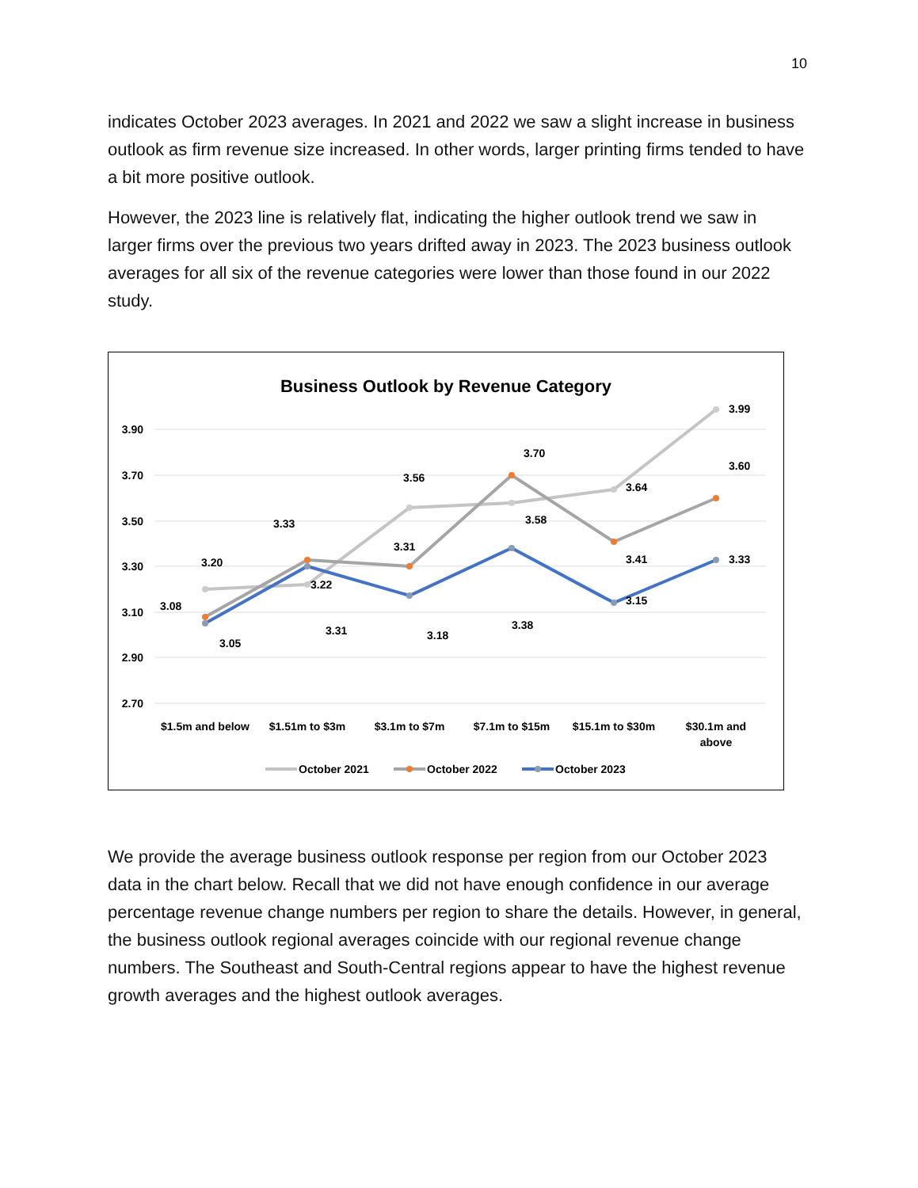10
indicates October 2023 averages. In 2021 and 2022 we saw a slight increase in business outlook as firm revenue size increased. In other words, larger printing firms tended to have a bit more positive outlook.
However, the 2023 line is relatively flat, indicating the higher outlook trend we saw in larger firms over the previous two years drifted away in 2023. The 2023 business outlook averages for all six of the revenue categories were lower than those found in our 2022 study.
Business Outlook by Revenue Category
3.90
3.70
3.50
3.30
3.10
2.90
2.70
3.20
3.22
3.56
3.58
3.64
3.99
3.08
3.33
3.31
3.70
3.41
3.60
3.05
3.31
3.18
3.38
3.15
3.33
$1.5m and below
$1.51m to $3m
$3.1m to $7m
$7.1m to $15m
$15.1m to $30m
$30.1m and
above
October 2021
October 2022
October 2023
We provide the average business outlook response per region from our October 2023 data in the chart below. Recall that we did not have enough confidence in our average percentage revenue change numbers per region to share the details. However, in general, the business outlook regional averages coincide with our regional revenue change numbers. The Southeast and South-Central regions appear to have the highest revenue growth averages and the highest outlook averages.